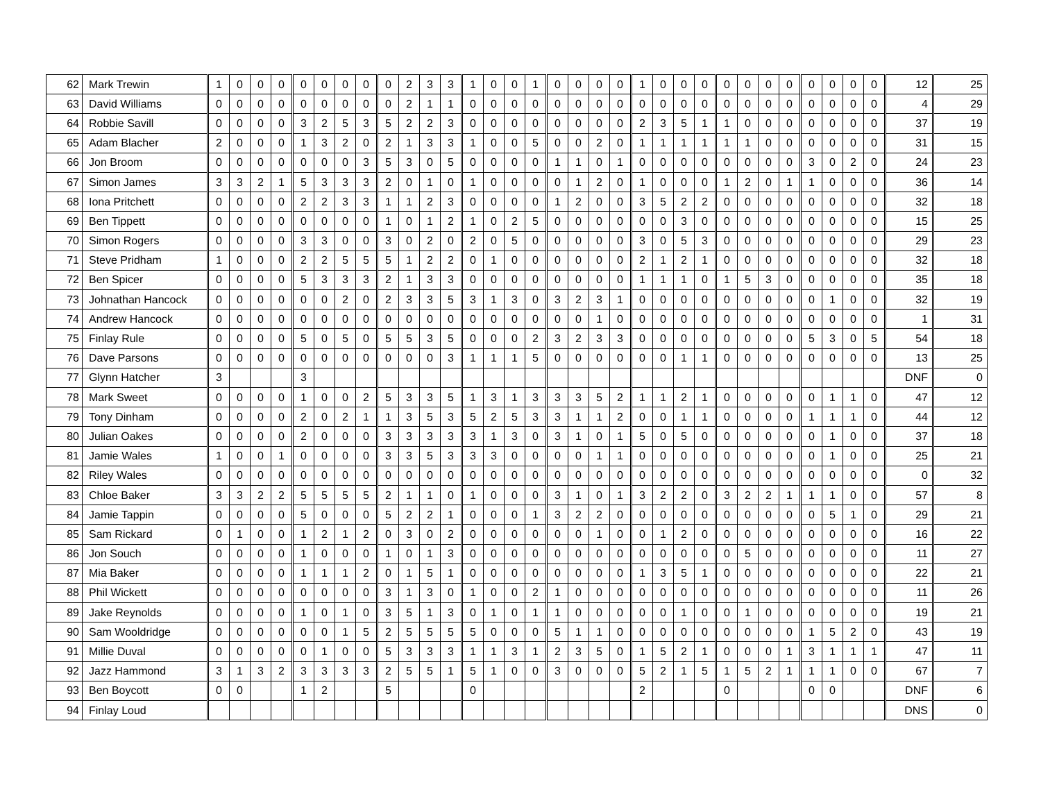| 62 | Mark Trewin | 1 | 0 | 0 | 0 | 0 | 0 | 0 | 0 | 0 | 2 | 3 | 3 | 1 | 0 | 0 | 1 | 0 | 0 | 0 | 0 | 1 | 0 | 0 | 0 | 0 | 0 | 0 | 0 | 0 | 0 | 0 | 0 | 12 | 25 |
| 63 | David Williams | 0 | 0 | 0 | 0 | 0 | 0 | 0 | 0 | 0 | 2 | 1 | 1 | 0 | 0 | 0 | 0 | 0 | 0 | 0 | 0 | 0 | 0 | 0 | 0 | 0 | 0 | 0 | 0 | 0 | 0 | 0 | 0 | 4 | 29 |
| 64 | Robbie Savill | 0 | 0 | 0 | 0 | 3 | 2 | 5 | 3 | 5 | 2 | 2 | 3 | 0 | 0 | 0 | 0 | 0 | 0 | 0 | 0 | 2 | 3 | 5 | 1 | 1 | 0 | 0 | 0 | 0 | 0 | 0 | 0 | 37 | 19 |
| 65 | Adam Blacher | 2 | 0 | 0 | 0 | 1 | 3 | 2 | 0 | 2 | 1 | 3 | 3 | 1 | 0 | 0 | 5 | 0 | 0 | 2 | 0 | 1 | 1 | 1 | 1 | 1 | 1 | 0 | 0 | 0 | 0 | 0 | 0 | 31 | 15 |
| 66 | Jon Broom | 0 | 0 | 0 | 0 | 0 | 0 | 0 | 3 | 5 | 3 | 0 | 5 | 0 | 0 | 0 | 0 | 1 | 1 | 0 | 1 | 0 | 0 | 0 | 0 | 0 | 0 | 0 | 0 | 3 | 0 | 2 | 0 | 24 | 23 |
| 67 | Simon James | 3 | 3 | 2 | 1 | 5 | 3 | 3 | 3 | 2 | 0 | 1 | 0 | 1 | 0 | 0 | 0 | 0 | 1 | 2 | 0 | 1 | 0 | 0 | 0 | 1 | 2 | 0 | 1 | 1 | 0 | 0 | 0 | 36 | 14 |
| 68 | Iona Pritchett | 0 | 0 | 0 | 0 | 2 | 2 | 3 | 3 | 1 | 1 | 2 | 3 | 0 | 0 | 0 | 0 | 1 | 2 | 0 | 0 | 3 | 5 | 2 | 2 | 0 | 0 | 0 | 0 | 0 | 0 | 0 | 0 | 32 | 18 |
| 69 | Ben Tippett | 0 | 0 | 0 | 0 | 0 | 0 | 0 | 0 | 1 | 0 | 1 | 2 | 1 | 0 | 2 | 5 | 0 | 0 | 0 | 0 | 0 | 0 | 3 | 0 | 0 | 0 | 0 | 0 | 0 | 0 | 0 | 0 | 15 | 25 |
| 70 | Simon Rogers | 0 | 0 | 0 | 0 | 3 | 3 | 0 | 0 | 3 | 0 | 2 | 0 | 2 | 0 | 5 | 0 | 0 | 0 | 0 | 0 | 3 | 0 | 5 | 3 | 0 | 0 | 0 | 0 | 0 | 0 | 0 | 0 | 29 | 23 |
| 71 | Steve Pridham | 1 | 0 | 0 | 0 | 2 | 2 | 5 | 5 | 5 | 1 | 2 | 2 | 0 | 1 | 0 | 0 | 0 | 0 | 0 | 0 | 2 | 1 | 2 | 1 | 0 | 0 | 0 | 0 | 0 | 0 | 0 | 0 | 32 | 18 |
| 72 | Ben Spicer | 0 | 0 | 0 | 0 | 5 | 3 | 3 | 3 | 2 | 1 | 3 | 3 | 0 | 0 | 0 | 0 | 0 | 0 | 0 | 0 | 1 | 1 | 1 | 0 | 1 | 5 | 3 | 0 | 0 | 0 | 0 | 0 | 35 | 18 |
| 73 | Johnathan Hancock | 0 | 0 | 0 | 0 | 0 | 0 | 2 | 0 | 2 | 3 | 3 | 5 | 3 | 1 | 3 | 0 | 3 | 2 | 3 | 1 | 0 | 0 | 0 | 0 | 0 | 0 | 0 | 0 | 0 | 1 | 0 | 0 | 32 | 19 |
| 74 | Andrew Hancock | 0 | 0 | 0 | 0 | 0 | 0 | 0 | 0 | 0 | 0 | 0 | 0 | 0 | 0 | 0 | 0 | 0 | 0 | 1 | 0 | 0 | 0 | 0 | 0 | 0 | 0 | 0 | 0 | 0 | 0 | 0 | 0 | 1 | 31 |
| 75 | Finlay Rule | 0 | 0 | 0 | 0 | 5 | 0 | 5 | 0 | 5 | 5 | 3 | 5 | 0 | 0 | 0 | 2 | 3 | 2 | 3 | 3 | 0 | 0 | 0 | 0 | 0 | 0 | 0 | 0 | 5 | 3 | 0 | 5 | 54 | 18 |
| 76 | Dave Parsons | 0 | 0 | 0 | 0 | 0 | 0 | 0 | 0 | 0 | 0 | 0 | 3 | 1 | 1 | 1 | 5 | 0 | 0 | 0 | 0 | 0 | 0 | 1 | 1 | 0 | 0 | 0 | 0 | 0 | 0 | 0 | 0 | 13 | 25 |
| 77 | Glynn Hatcher | 3 | | | | 3 | | | | | | | | | | | | | | | | | | | | | | | | | | | | DNF | 0 |
| 78 | Mark Sweet | 0 | 0 | 0 | 0 | 1 | 0 | 0 | 2 | 5 | 3 | 3 | 5 | 1 | 3 | 1 | 3 | 3 | 3 | 5 | 2 | 1 | 1 | 2 | 1 | 0 | 0 | 0 | 0 | 0 | 1 | 1 | 0 | 47 | 12 |
| 79 | Tony Dinham | 0 | 0 | 0 | 0 | 2 | 0 | 2 | 1 | 1 | 3 | 5 | 3 | 5 | 2 | 5 | 3 | 3 | 1 | 1 | 2 | 0 | 0 | 1 | 1 | 0 | 0 | 0 | 0 | 1 | 1 | 1 | 0 | 44 | 12 |
| 80 | Julian Oakes | 0 | 0 | 0 | 0 | 2 | 0 | 0 | 0 | 3 | 3 | 3 | 3 | 3 | 1 | 3 | 0 | 3 | 1 | 0 | 1 | 5 | 0 | 5 | 0 | 0 | 0 | 0 | 0 | 0 | 1 | 0 | 0 | 37 | 18 |
| 81 | Jamie Wales | 1 | 0 | 0 | 1 | 0 | 0 | 0 | 0 | 3 | 3 | 5 | 3 | 3 | 3 | 0 | 0 | 0 | 0 | 1 | 1 | 0 | 0 | 0 | 0 | 0 | 0 | 0 | 0 | 0 | 1 | 0 | 0 | 25 | 21 |
| 82 | Riley Wales | 0 | 0 | 0 | 0 | 0 | 0 | 0 | 0 | 0 | 0 | 0 | 0 | 0 | 0 | 0 | 0 | 0 | 0 | 0 | 0 | 0 | 0 | 0 | 0 | 0 | 0 | 0 | 0 | 0 | 0 | 0 | 0 | 0 | 32 |
| 83 | Chloe Baker | 3 | 3 | 2 | 2 | 5 | 5 | 5 | 5 | 2 | 1 | 1 | 0 | 1 | 0 | 0 | 0 | 3 | 1 | 0 | 1 | 3 | 2 | 2 | 0 | 3 | 2 | 2 | 1 | 1 | 1 | 0 | 0 | 57 | 8 |
| 84 | Jamie Tappin | 0 | 0 | 0 | 0 | 5 | 0 | 0 | 0 | 5 | 2 | 2 | 1 | 0 | 0 | 0 | 1 | 3 | 2 | 2 | 0 | 0 | 0 | 0 | 0 | 0 | 0 | 0 | 0 | 0 | 5 | 1 | 0 | 29 | 21 |
| 85 | Sam Rickard | 0 | 1 | 0 | 0 | 1 | 2 | 1 | 2 | 0 | 3 | 0 | 2 | 0 | 0 | 0 | 0 | 0 | 0 | 1 | 0 | 0 | 1 | 2 | 0 | 0 | 0 | 0 | 0 | 0 | 0 | 0 | 0 | 16 | 22 |
| 86 | Jon Souch | 0 | 0 | 0 | 0 | 1 | 0 | 0 | 0 | 1 | 0 | 1 | 3 | 0 | 0 | 0 | 0 | 0 | 0 | 0 | 0 | 0 | 0 | 0 | 0 | 0 | 5 | 0 | 0 | 0 | 0 | 0 | 0 | 11 | 27 |
| 87 | Mia Baker | 0 | 0 | 0 | 0 | 1 | 1 | 1 | 2 | 0 | 1 | 5 | 1 | 0 | 0 | 0 | 0 | 0 | 0 | 0 | 0 | 1 | 3 | 5 | 1 | 0 | 0 | 0 | 0 | 0 | 0 | 0 | 0 | 22 | 21 |
| 88 | Phil Wickett | 0 | 0 | 0 | 0 | 0 | 0 | 0 | 0 | 3 | 1 | 3 | 0 | 1 | 0 | 0 | 2 | 1 | 0 | 0 | 0 | 0 | 0 | 0 | 0 | 0 | 0 | 0 | 0 | 0 | 0 | 0 | 0 | 11 | 26 |
| 89 | Jake Reynolds | 0 | 0 | 0 | 0 | 1 | 0 | 1 | 0 | 3 | 5 | 1 | 3 | 0 | 1 | 0 | 1 | 1 | 0 | 0 | 0 | 0 | 0 | 1 | 0 | 0 | 1 | 0 | 0 | 0 | 0 | 0 | 0 | 19 | 21 |
| 90 | Sam Wooldridge | 0 | 0 | 0 | 0 | 0 | 0 | 1 | 5 | 2 | 5 | 5 | 5 | 5 | 0 | 0 | 0 | 5 | 1 | 1 | 0 | 0 | 0 | 0 | 0 | 0 | 0 | 0 | 0 | 1 | 5 | 2 | 0 | 43 | 19 |
| 91 | Millie Duval | 0 | 0 | 0 | 0 | 0 | 1 | 0 | 0 | 5 | 3 | 3 | 3 | 1 | 1 | 3 | 1 | 2 | 3 | 5 | 0 | 1 | 5 | 2 | 1 | 0 | 0 | 0 | 1 | 3 | 1 | 1 | 1 | 47 | 11 |
| 92 | Jazz Hammond | 3 | 1 | 3 | 2 | 3 | 3 | 3 | 3 | 2 | 5 | 5 | 1 | 5 | 1 | 0 | 0 | 3 | 0 | 0 | 0 | 5 | 2 | 1 | 5 | 1 | 5 | 2 | 1 | 1 | 1 | 0 | 0 | 67 | 7 |
| 93 | Ben Boycott | 0 | 0 | | | 1 | 2 | | | 5 | | | | 0 | | | | | | | | 2 | | | | 0 | | | | 0 | 0 | | | DNF | 6 |
| 94 | Finlay Loud | | | | | | | | | | | | | | | | | | | | | | | | | | | | | | | | | DNS | 0 |